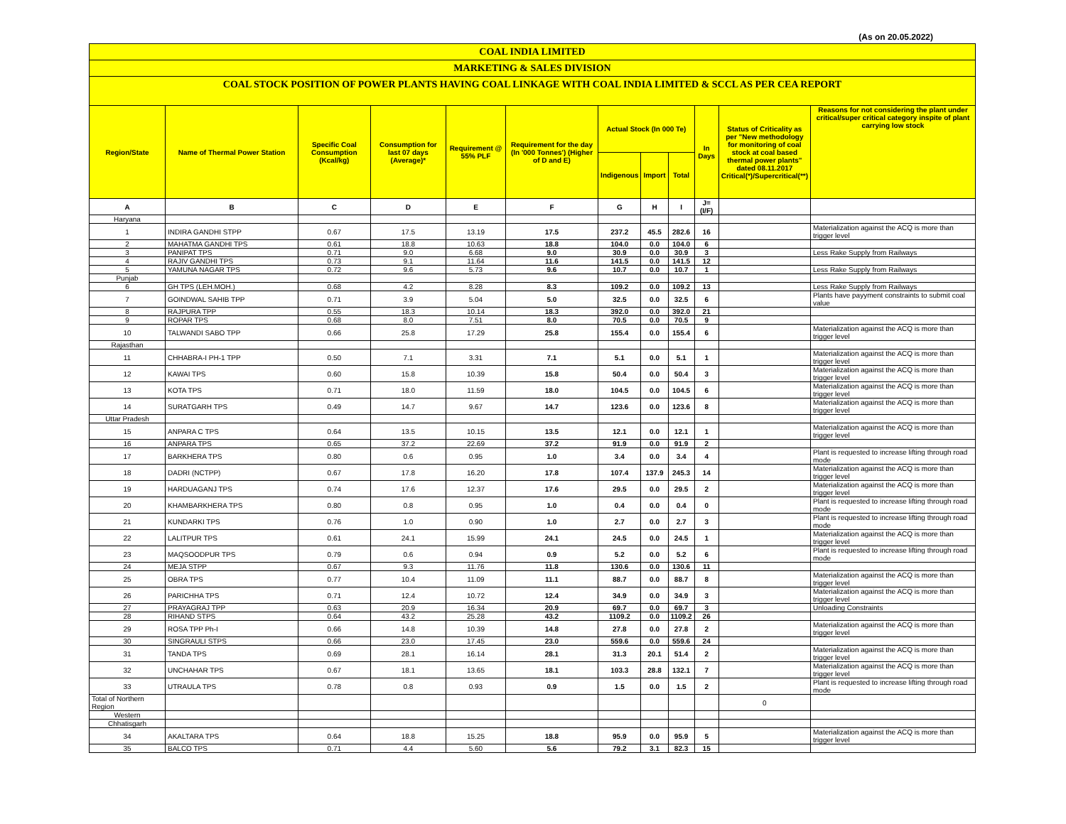(As on 20.05.2022)
COAL INDIA LIMITED
MARKETING & SALES DIVISION
COAL STOCK POSITION OF POWER PLANTS HAVING COAL LINKAGE WITH COAL INDIA LIMITED & SCCL AS PER CEA REPORT
| Region/State | Name of Thermal Power Station | Specific Coal Consumption (Kcal/kg) | Consumption for last 07 days (Average)* | Requirement @ 55% PLF | Requirement for the day (In '000 Tonnes') (Higher of D and E) | Actual Stock (In 000 Te) | | | In Days | Status of Criticality as per "New methodology for monitoring of coal stock at coal based thermal power plants" dated 08.11.2017 Critical(*)/Supercritical(**) | Reasons for not considering the plant under critical/super critical category inspite of plant carrying low stock |
| --- | --- | --- | --- | --- | --- | --- | --- | --- | --- | --- | --- |
| | | | | | | Indigenous | Import | Total | | | |
| A | B | C | D | E | F | G | H | I | J=(I/F) | | |
| Haryana | | | | | | | | | | | |
| 1 | INDIRA GANDHI STPP | 0.67 | 17.5 | 13.19 | 17.5 | 237.2 | 45.5 | 282.6 | 16 | | Materialization against the ACQ is more than trigger level |
| 2 | MAHATMA GANDHI TPS | 0.61 | 18.8 | 10.63 | 18.8 | 104.0 | 0.0 | 104.0 | 6 | | |
| 3 | PANIPAT TPS | 0.71 | 9.0 | 6.68 | 9.0 | 30.9 | 0.0 | 30.9 | 3 | | Less Rake Supply from Railways |
| 4 | RAJIV GANDHI TPS | 0.73 | 9.1 | 11.64 | 11.6 | 141.5 | 0.0 | 141.5 | 12 | | |
| 5 | YAMUNA NAGAR TPS | 0.72 | 9.6 | 5.73 | 9.6 | 10.7 | 0.0 | 10.7 | 1 | | Less Rake Supply from Railways |
| Punjab | | | | | | | | | | | |
| 6 | GH TPS (LEH.MOH.) | 0.68 | 4.2 | 8.28 | 8.3 | 109.2 | 0.0 | 109.2 | 13 | | Less Rake Supply from Railways |
| 7 | GOINDWAL SAHIB TPP | 0.71 | 3.9 | 5.04 | 5.0 | 32.5 | 0.0 | 32.5 | 6 | | Plants have payyment constraints to submit coal value |
| 8 | RAJPURA TPP | 0.55 | 18.3 | 10.14 | 18.3 | 392.0 | 0.0 | 392.0 | 21 | | |
| 9 | ROPAR TPS | 0.68 | 8.0 | 7.51 | 8.0 | 70.5 | 0.0 | 70.5 | 9 | | |
| 10 | TALWANDI SABO TPP | 0.66 | 25.8 | 17.29 | 25.8 | 155.4 | 0.0 | 155.4 | 6 | | Materialization against the ACQ is more than trigger level |
| Rajasthan | | | | | | | | | | | |
| 11 | CHHABRA-I PH-1 TPP | 0.50 | 7.1 | 3.31 | 7.1 | 5.1 | 0.0 | 5.1 | 1 | | Materialization against the ACQ is more than trigger level |
| 12 | KAWAI TPS | 0.60 | 15.8 | 10.39 | 15.8 | 50.4 | 0.0 | 50.4 | 3 | | Materialization against the ACQ is more than trigger level |
| 13 | KOTA TPS | 0.71 | 18.0 | 11.59 | 18.0 | 104.5 | 0.0 | 104.5 | 6 | | Materialization against the ACQ is more than trigger level |
| 14 | SURATGARH TPS | 0.49 | 14.7 | 9.67 | 14.7 | 123.6 | 0.0 | 123.6 | 8 | | Materialization against the ACQ is more than trigger level |
| Uttar Pradesh | | | | | | | | | | | |
| 15 | ANPARA C TPS | 0.64 | 13.5 | 10.15 | 13.5 | 12.1 | 0.0 | 12.1 | 1 | | Materialization against the ACQ is more than trigger level |
| 16 | ANPARA TPS | 0.65 | 37.2 | 22.69 | 37.2 | 91.9 | 0.0 | 91.9 | 2 | | |
| 17 | BARKHERA TPS | 0.80 | 0.6 | 0.95 | 1.0 | 3.4 | 0.0 | 3.4 | 4 | | Plant is requested to increase lifting through road mode |
| 18 | DADRI (NCTPP) | 0.67 | 17.8 | 16.20 | 17.8 | 107.4 | 137.9 | 245.3 | 14 | | Materialization against the ACQ is more than trigger level |
| 19 | HARDUAGANJ TPS | 0.74 | 17.6 | 12.37 | 17.6 | 29.5 | 0.0 | 29.5 | 2 | | Materialization against the ACQ is more than trigger level |
| 20 | KHAMBARKHERA TPS | 0.80 | 0.8 | 0.95 | 1.0 | 0.4 | 0.0 | 0.4 | 0 | | Plant is requested to increase lifting through road mode |
| 21 | KUNDARKI TPS | 0.76 | 1.0 | 0.90 | 1.0 | 2.7 | 0.0 | 2.7 | 3 | | Plant is requested to increase lifting through road mode |
| 22 | LALITPUR TPS | 0.61 | 24.1 | 15.99 | 24.1 | 24.5 | 0.0 | 24.5 | 1 | | Materialization against the ACQ is more than trigger level |
| 23 | MAQSOODPUR TPS | 0.79 | 0.6 | 0.94 | 0.9 | 5.2 | 0.0 | 5.2 | 6 | | Plant is requested to increase lifting through road mode |
| 24 | MEJA STPP | 0.67 | 9.3 | 11.76 | 11.8 | 130.6 | 0.0 | 130.6 | 11 | | |
| 25 | OBRA TPS | 0.77 | 10.4 | 11.09 | 11.1 | 88.7 | 0.0 | 88.7 | 8 | | Materialization against the ACQ is more than trigger level |
| 26 | PARICHHA TPS | 0.71 | 12.4 | 10.72 | 12.4 | 34.9 | 0.0 | 34.9 | 3 | | Materialization against the ACQ is more than trigger level |
| 27 | PRAYAGRAJ TPP | 0.63 | 20.9 | 16.34 | 20.9 | 69.7 | 0.0 | 69.7 | 3 | | Unloading Constraints |
| 28 | RIHAND STPS | 0.64 | 43.2 | 25.28 | 43.2 | 1109.2 | 0.0 | 1109.2 | 26 | | |
| 29 | ROSA TPP Ph-I | 0.66 | 14.8 | 10.39 | 14.8 | 27.8 | 0.0 | 27.8 | 2 | | Materialization against the ACQ is more than trigger level |
| 30 | SINGRAULI STPS | 0.66 | 23.0 | 17.45 | 23.0 | 559.6 | 0.0 | 559.6 | 24 | | |
| 31 | TANDA TPS | 0.69 | 28.1 | 16.14 | 28.1 | 31.3 | 20.1 | 51.4 | 2 | | Materialization against the ACQ is more than trigger level |
| 32 | UNCHAHAR TPS | 0.67 | 18.1 | 13.65 | 18.1 | 103.3 | 28.8 | 132.1 | 7 | | Materialization against the ACQ is more than trigger level |
| 33 | UTRAULA TPS | 0.78 | 0.8 | 0.93 | 0.9 | 1.5 | 0.0 | 1.5 | 2 | | Plant is requested to increase lifting through road mode |
| Total of Northern Region | | | | | | | | | | 0 | |
| Western | | | | | | | | | | | |
| Chhatisgarh | | | | | | | | | | | |
| 34 | AKALTARA TPS | 0.64 | 18.8 | 15.25 | 18.8 | 95.9 | 0.0 | 95.9 | 5 | | Materialization against the ACQ is more than trigger level |
| 35 | BALCO TPS | 0.71 | 4.4 | 5.60 | 5.6 | 79.2 | 3.1 | 82.3 | 15 | | |